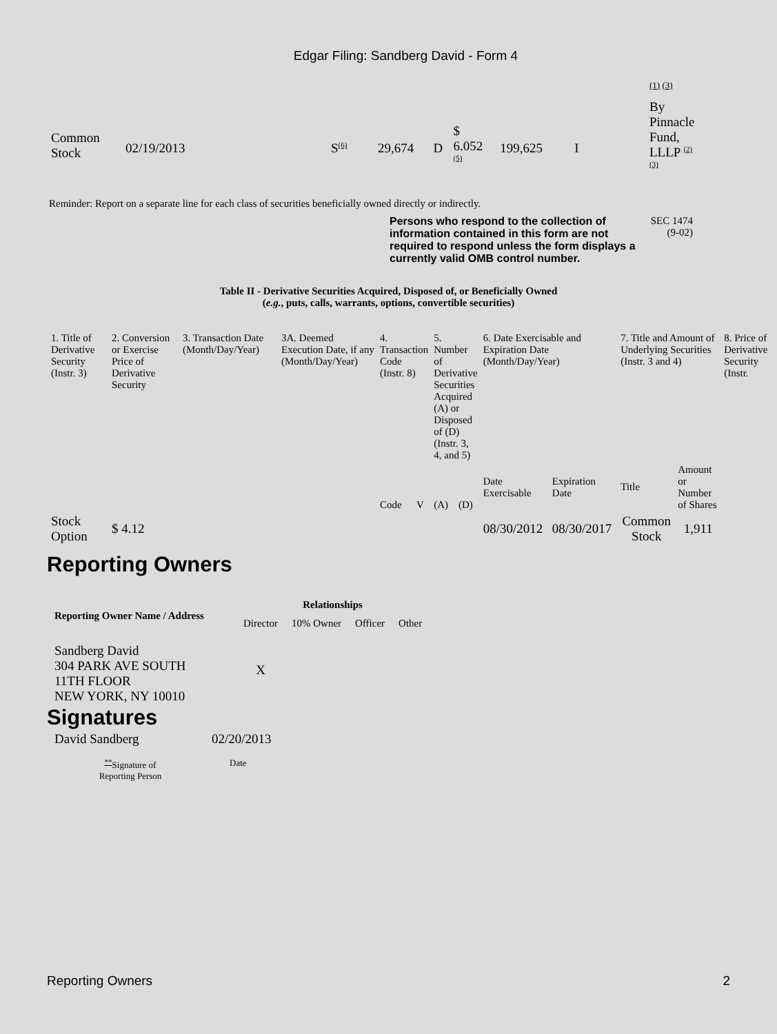Edgar Filing: Sandberg David - Form 4
| | | | | | | | | | (1) (3) |
| Common Stock | 02/19/2013 | S<sup>(6)</sup> | 29,674 | D | $ 6.052 <sup>(5)</sup> | 199,625 | I | | By Pinnacle Fund, LLLP <sup>(2)</sup> <sup>(3)</sup> |
Reminder: Report on a separate line for each class of securities beneficially owned directly or indirectly.
Persons who respond to the collection of information contained in this form are not required to respond unless the form displays a currently valid OMB control number.
SEC 1474
(9-02)
Table II - Derivative Securities Acquired, Disposed of, or Beneficially Owned
(e.g., puts, calls, warrants, options, convertible securities)
| 1. Title of Derivative Security (Instr. 3) | 2. Conversion or Exercise Price of Derivative Security | 3. Transaction Date (Month/Day/Year) | 3A. Deemed Execution Date, if any (Month/Day/Year) | 4. Transaction Code (Instr. 8) | | 5. Number of Derivative Securities Acquired (A) or Disposed of (D) (Instr. 3, 4, and 5) | | 6. Date Exercisable and Expiration Date (Month/Day/Year) | | 7. Title and Amount of Underlying Securities (Instr. 3 and 4) | | 8. Price of Derivative Security (Instr. |
| --- | --- | --- | --- | --- | --- | --- | --- | --- | --- | --- | --- | --- |
| | | | | Code | V | (A) | (D) | Date Exercisable | Expiration Date | Title | Amount or Number of Shares | |
| Stock Option | $ 4.12 | | | | | | | 08/30/2012 | 08/30/2017 | Common Stock | 1,911 | |
Reporting Owners
| Reporting Owner Name / Address | Relationships | | | |
| --- | --- | --- | --- | --- |
| | Director | 10% Owner | Officer | Other |
| Sandberg David 304 PARK AVE SOUTH 11TH FLOOR NEW YORK, NY 10010 | X | | | |
Signatures
| David Sandberg | 02/20/2013 |
| <sup>**</sup> Signature of Reporting Person | Date |
Reporting Owners 2